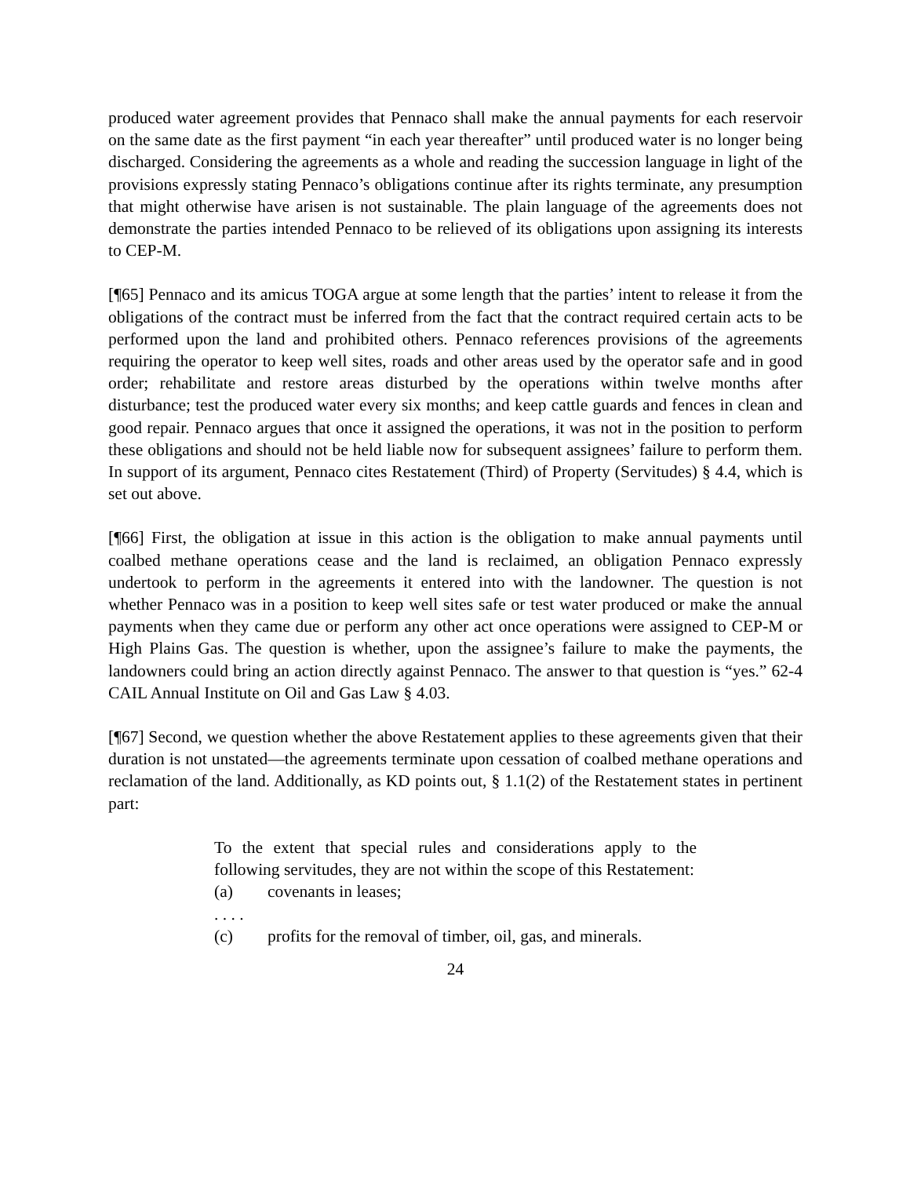produced water agreement provides that Pennaco shall make the annual payments for each reservoir on the same date as the first payment “in each year thereafter” until produced water is no longer being discharged. Considering the agreements as a whole and reading the succession language in light of the provisions expressly stating Pennaco’s obligations continue after its rights terminate, any presumption that might otherwise have arisen is not sustainable. The plain language of the agreements does not demonstrate the parties intended Pennaco to be relieved of its obligations upon assigning its interests to CEP-M.
[¶65] Pennaco and its amicus TOGA argue at some length that the parties’ intent to release it from the obligations of the contract must be inferred from the fact that the contract required certain acts to be performed upon the land and prohibited others. Pennaco references provisions of the agreements requiring the operator to keep well sites, roads and other areas used by the operator safe and in good order; rehabilitate and restore areas disturbed by the operations within twelve months after disturbance; test the produced water every six months; and keep cattle guards and fences in clean and good repair. Pennaco argues that once it assigned the operations, it was not in the position to perform these obligations and should not be held liable now for subsequent assignees’ failure to perform them. In support of its argument, Pennaco cites Restatement (Third) of Property (Servitudes) § 4.4, which is set out above.
[¶66] First, the obligation at issue in this action is the obligation to make annual payments until coalbed methane operations cease and the land is reclaimed, an obligation Pennaco expressly undertook to perform in the agreements it entered into with the landowner. The question is not whether Pennaco was in a position to keep well sites safe or test water produced or make the annual payments when they came due or perform any other act once operations were assigned to CEP-M or High Plains Gas. The question is whether, upon the assignee’s failure to make the payments, the landowners could bring an action directly against Pennaco. The answer to that question is “yes.” 62-4 CAIL Annual Institute on Oil and Gas Law § 4.03.
[¶67] Second, we question whether the above Restatement applies to these agreements given that their duration is not unstated—the agreements terminate upon cessation of coalbed methane operations and reclamation of the land. Additionally, as KD points out, § 1.1(2) of the Restatement states in pertinent part:
To the extent that special rules and considerations apply to the following servitudes, they are not within the scope of this Restatement:
(a) covenants in leases;
. . . .
(c) profits for the removal of timber, oil, gas, and minerals.
24